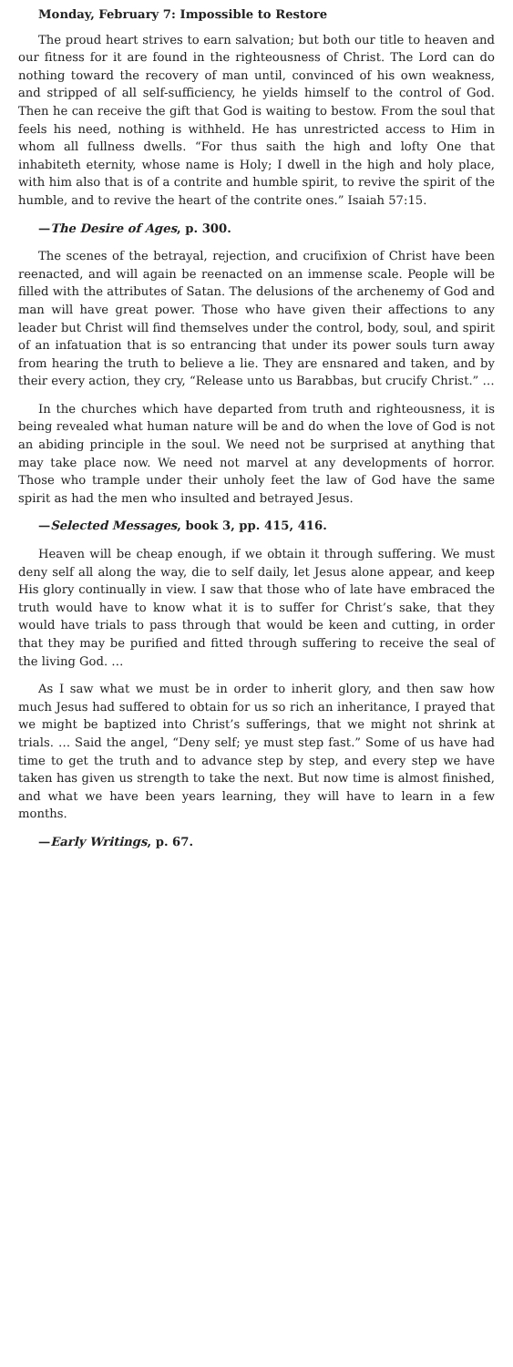Monday, February 7: Impossible to Restore
The proud heart strives to earn salvation; but both our title to heaven and our fitness for it are found in the righteousness of Christ. The Lord can do nothing toward the recovery of man until, convinced of his own weakness, and stripped of all self-sufficiency, he yields himself to the control of God. Then he can receive the gift that God is waiting to bestow. From the soul that feels his need, nothing is withheld. He has unrestricted access to Him in whom all fullness dwells. “For thus saith the high and lofty One that inhabiteth eternity, whose name is Holy; I dwell in the high and holy place, with him also that is of a contrite and humble spirit, to revive the spirit of the humble, and to revive the heart of the contrite ones.” Isaiah 57:15.
—The Desire of Ages, p. 300.
The scenes of the betrayal, rejection, and crucifixion of Christ have been reenacted, and will again be reenacted on an immense scale. People will be filled with the attributes of Satan. The delusions of the archenemy of God and man will have great power. Those who have given their affections to any leader but Christ will find themselves under the control, body, soul, and spirit of an infatuation that is so entrancing that under its power souls turn away from hearing the truth to believe a lie. They are ensnared and taken, and by their every action, they cry, “Release unto us Barabbas, but crucify Christ.” …
In the churches which have departed from truth and righteousness, it is being revealed what human nature will be and do when the love of God is not an abiding principle in the soul. We need not be surprised at anything that may take place now. We need not marvel at any developments of horror. Those who trample under their unholy feet the law of God have the same spirit as had the men who insulted and betrayed Jesus.
—Selected Messages, book 3, pp. 415, 416.
Heaven will be cheap enough, if we obtain it through suffering. We must deny self all along the way, die to self daily, let Jesus alone appear, and keep His glory continually in view. I saw that those who of late have embraced the truth would have to know what it is to suffer for Christ’s sake, that they would have trials to pass through that would be keen and cutting, in order that they may be purified and fitted through suffering to receive the seal of the living God. …
As I saw what we must be in order to inherit glory, and then saw how much Jesus had suffered to obtain for us so rich an inheritance, I prayed that we might be baptized into Christ’s sufferings, that we might not shrink at trials. … Said the angel, “Deny self; ye must step fast.” Some of us have had time to get the truth and to advance step by step, and every step we have taken has given us strength to take the next. But now time is almost finished, and what we have been years learning, they will have to learn in a few months.
—Early Writings, p. 67.